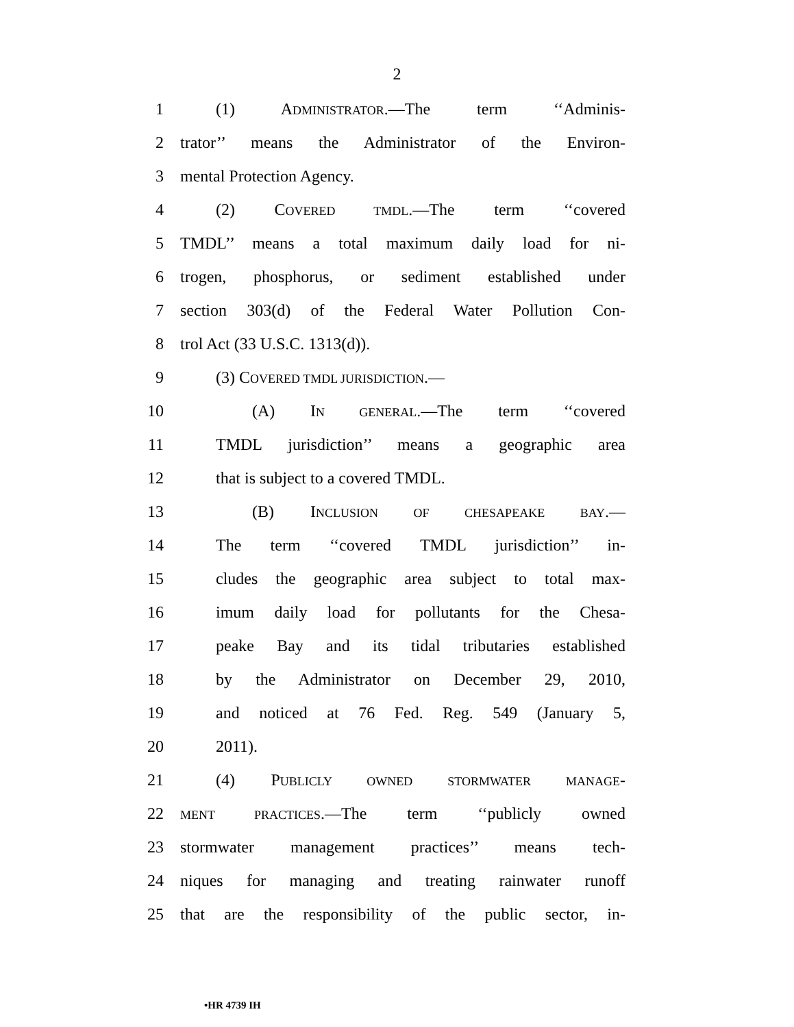2
1 (1) ADMINISTRATOR.—The term ‘‘Adminis-
2 trator’’ means the Administrator of the Environ-
3 mental Protection Agency.
4 (2) COVERED TMDL.—The term ‘‘covered
5 TMDL’’ means a total maximum daily load for ni-
6 trogen, phosphorus, or sediment established under
7 section 303(d) of the Federal Water Pollution Con-
8 trol Act (33 U.S.C. 1313(d)).
9 (3) COVERED TMDL JURISDICTION.—
10 (A) IN GENERAL.—The term ‘‘covered
11 TMDL jurisdiction’’ means a geographic area
12 that is subject to a covered TMDL.
13 (B) INCLUSION OF CHESAPEAKE BAY.—
14 The term ‘‘covered TMDL jurisdiction’’ in-
15 cludes the geographic area subject to total max-
16 imum daily load for pollutants for the Chesa-
17 peake Bay and its tidal tributaries established
18 by the Administrator on December 29, 2010,
19 and noticed at 76 Fed. Reg. 549 (January 5,
20 2011).
21 (4) PUBLICLY OWNED STORMWATER MANAGE-
22 MENT PRACTICES.—The term ‘‘publicly owned
23 stormwater management practices’’ means tech-
24 niques for managing and treating rainwater runoff
25 that are the responsibility of the public sector, in-
•HR 4739 IH